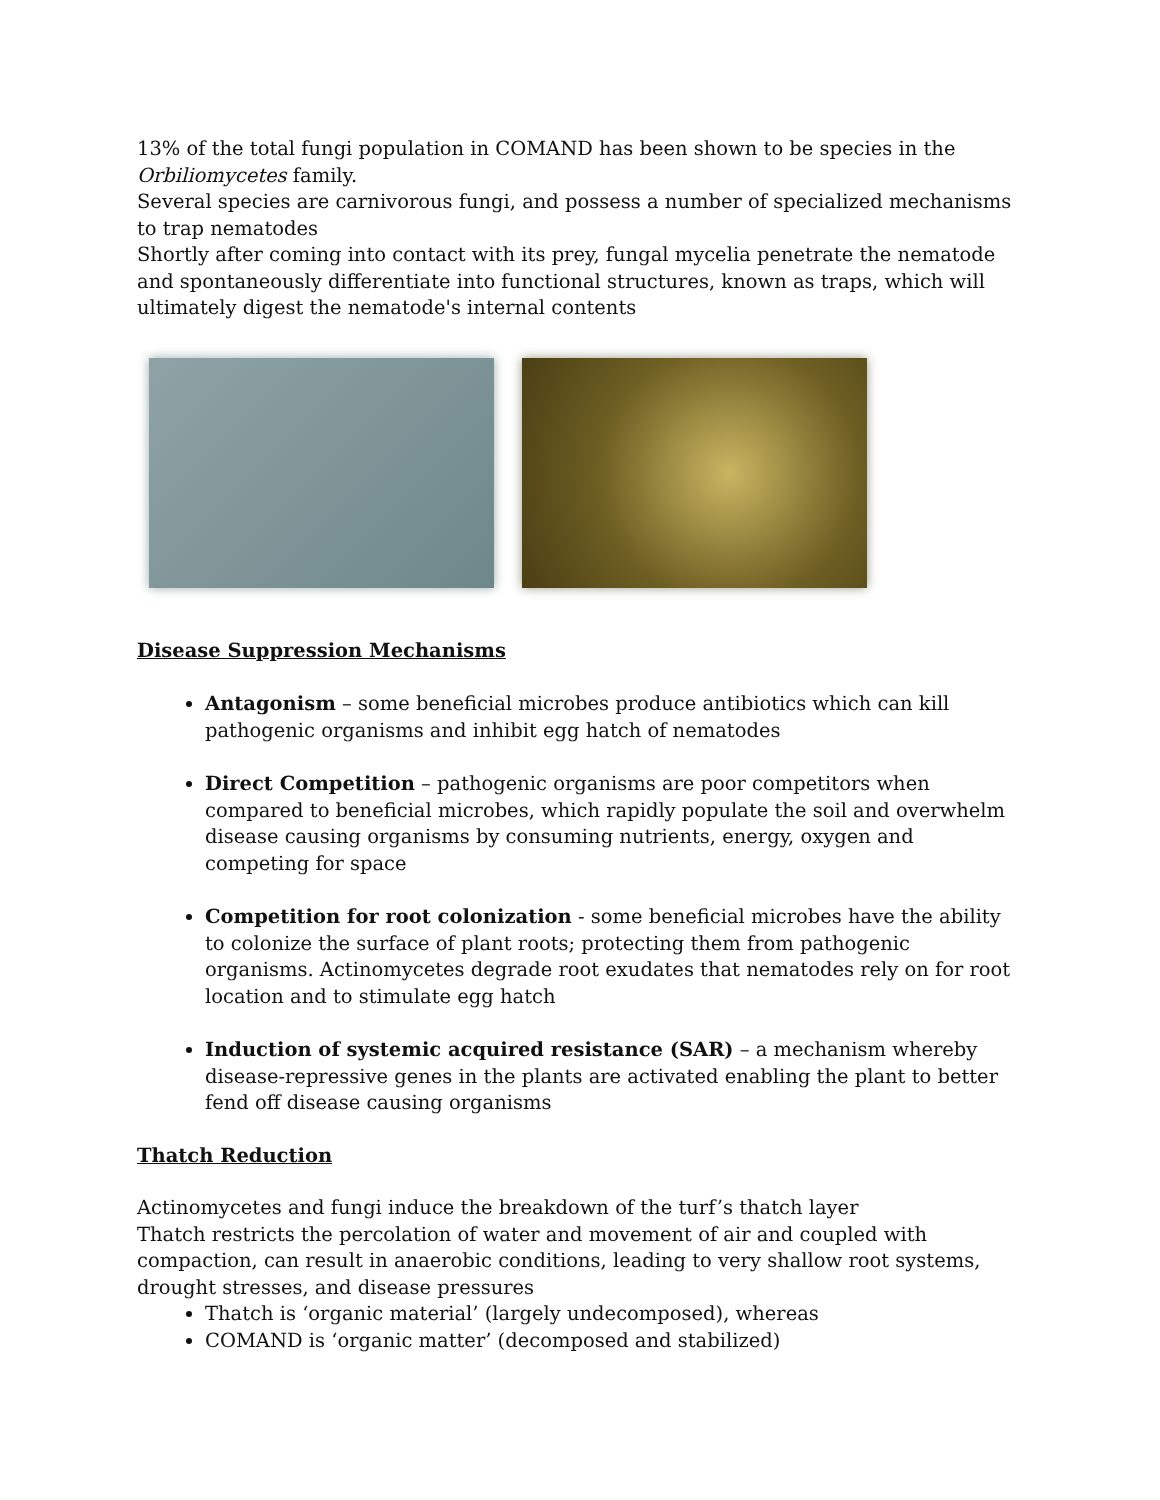13% of the total fungi population in COMAND has been shown to be species in the Orbiliomycetes family.
Several species are carnivorous fungi, and possess a number of specialized mechanisms to trap nematodes
Shortly after coming into contact with its prey, fungal mycelia penetrate the nematode and spontaneously differentiate into functional structures, known as traps, which will ultimately digest the nematode's internal contents
Disease Suppression Mechanisms
Antagonism – some beneficial microbes produce antibiotics which can kill pathogenic organisms and inhibit egg hatch of nematodes
Direct Competition – pathogenic organisms are poor competitors when compared to beneficial microbes, which rapidly populate the soil and overwhelm disease causing organisms by consuming nutrients, energy, oxygen and competing for space
Competition for root colonization - some beneficial microbes have the ability to colonize the surface of plant roots; protecting them from pathogenic organisms. Actinomycetes degrade root exudates that nematodes rely on for root location and to stimulate egg hatch
Induction of systemic acquired resistance (SAR) – a mechanism whereby disease-repressive genes in the plants are activated enabling the plant to better fend off disease causing organisms
Thatch Reduction
Actinomycetes and fungi induce the breakdown of the turf’s thatch layer
Thatch restricts the percolation of water and movement of air and coupled with compaction, can result in anaerobic conditions, leading to very shallow root systems, drought stresses, and disease pressures
Thatch is ‘organic material’ (largely undecomposed), whereas
COMAND is ‘organic matter’ (decomposed and stabilized)